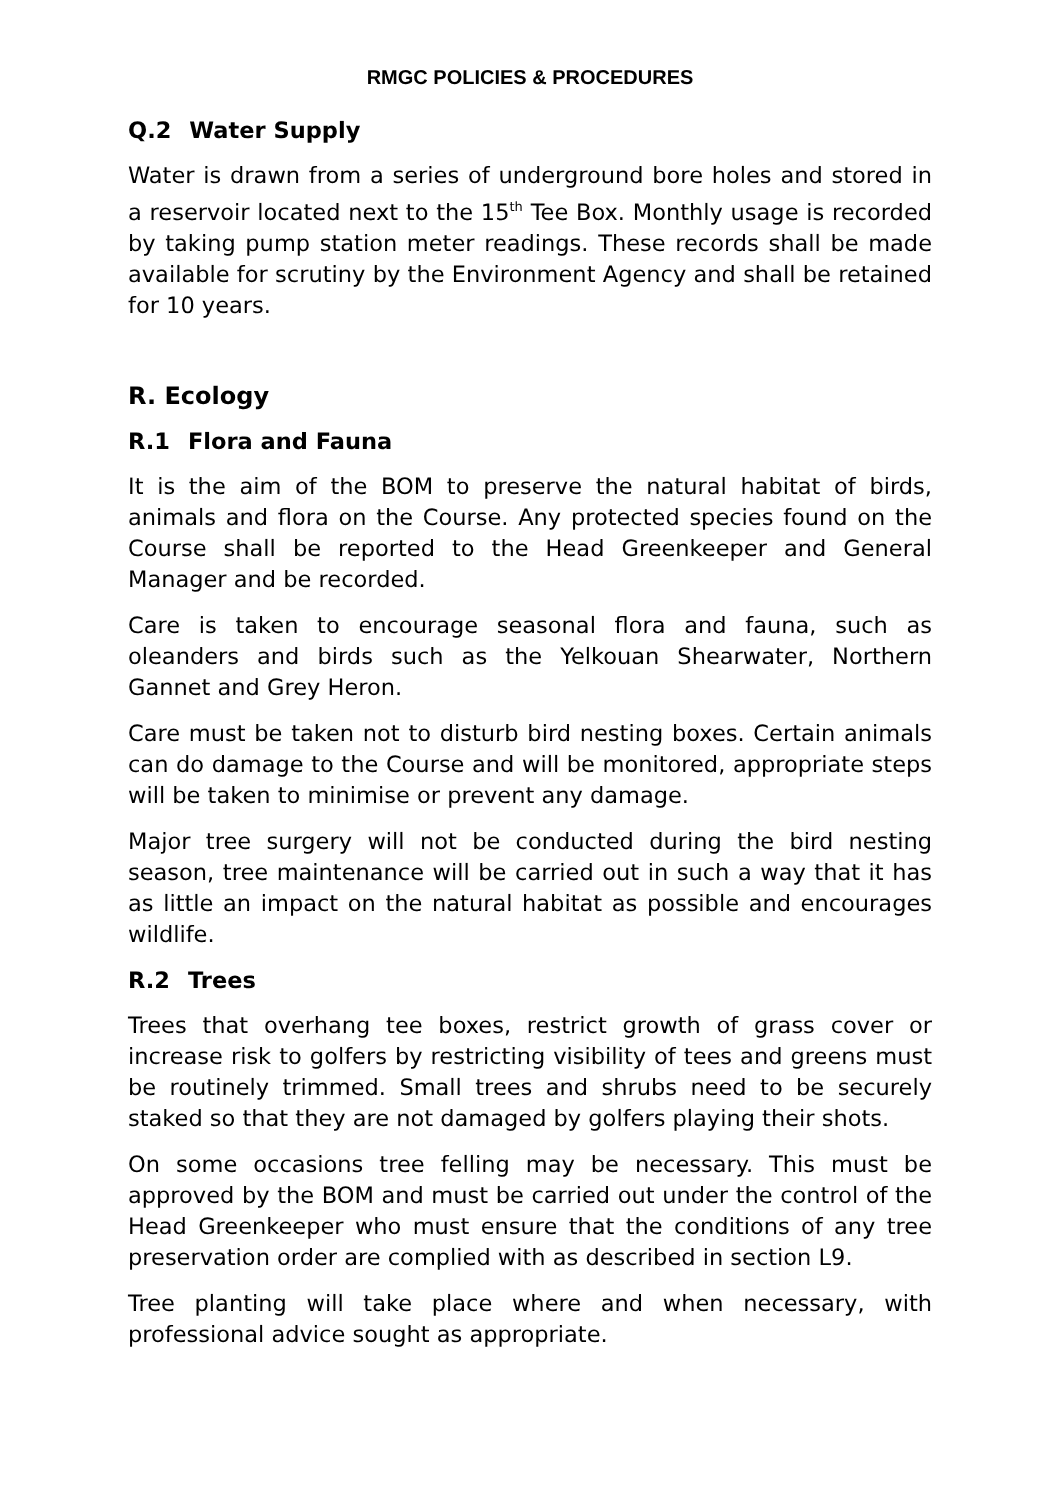RMGC POLICIES & PROCEDURES
Q.2 Water Supply
Water is drawn from a series of underground bore holes and stored in a reservoir located next to the 15<sup>th</sup> Tee Box. Monthly usage is recorded by taking pump station meter readings. These records shall be made available for scrutiny by the Environment Agency and shall be retained for 10 years.
R. Ecology
R.1 Flora and Fauna
It is the aim of the BOM to preserve the natural habitat of birds, animals and flora on the Course. Any protected species found on the Course shall be reported to the Head Greenkeeper and General Manager and be recorded.
Care is taken to encourage seasonal flora and fauna, such as oleanders and birds such as the Yelkouan Shearwater, Northern Gannet and Grey Heron.
Care must be taken not to disturb bird nesting boxes. Certain animals can do damage to the Course and will be monitored, appropriate steps will be taken to minimise or prevent any damage.
Major tree surgery will not be conducted during the bird nesting season, tree maintenance will be carried out in such a way that it has as little an impact on the natural habitat as possible and encourages wildlife.
R.2 Trees
Trees that overhang tee boxes, restrict growth of grass cover or increase risk to golfers by restricting visibility of tees and greens must be routinely trimmed. Small trees and shrubs need to be securely staked so that they are not damaged by golfers playing their shots.
On some occasions tree felling may be necessary. This must be approved by the BOM and must be carried out under the control of the Head Greenkeeper who must ensure that the conditions of any tree preservation order are complied with as described in section L9.
Tree planting will take place where and when necessary, with professional advice sought as appropriate.